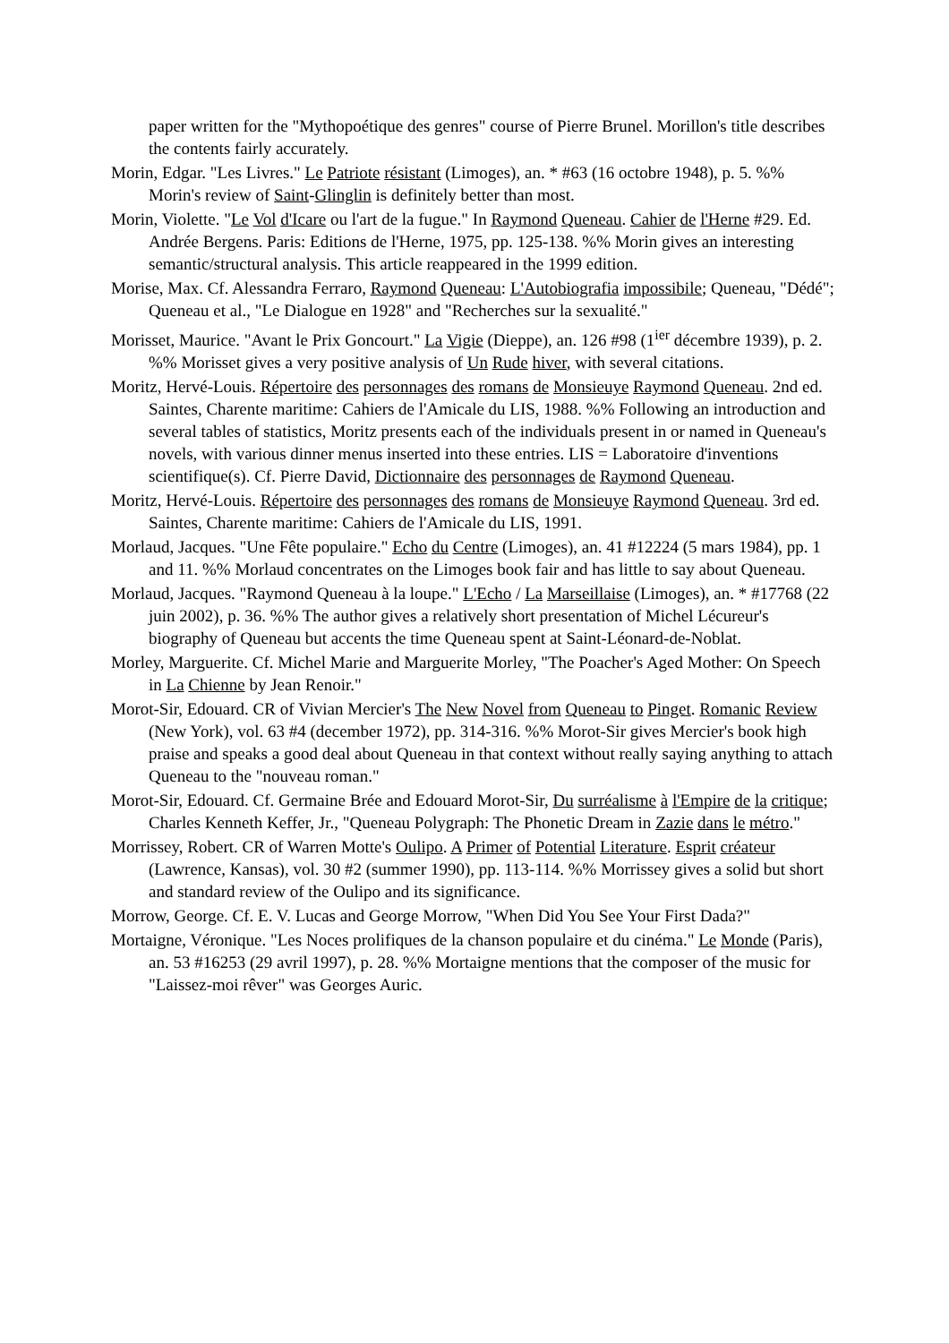paper written for the "Mythopoétique des genres" course of Pierre Brunel. Morillon's title describes the contents fairly accurately.
Morin, Edgar. "Les Livres." Le Patriote résistant (Limoges), an. * #63 (16 octobre 1948), p. 5. %% Morin's review of Saint-Glinglin is definitely better than most.
Morin, Violette. "Le Vol d'Icare ou l'art de la fugue." In Raymond Queneau. Cahier de l'Herne #29. Ed. Andrée Bergens. Paris: Editions de l'Herne, 1975, pp. 125-138. %% Morin gives an interesting semantic/structural analysis. This article reappeared in the 1999 edition.
Morise, Max. Cf. Alessandra Ferraro, Raymond Queneau: L'Autobiografia impossibile; Queneau, "Dédé"; Queneau et al., "Le Dialogue en 1928" and "Recherches sur la sexualité."
Morisset, Maurice. "Avant le Prix Goncourt." La Vigie (Dieppe), an. 126 #98 (1<sup>ier</sup> décembre 1939), p. 2. %% Morisset gives a very positive analysis of Un Rude hiver, with several citations.
Moritz, Hervé-Louis. Répertoire des personnages des romans de Monsieuye Raymond Queneau. 2nd ed. Saintes, Charente maritime: Cahiers de l'Amicale du LIS, 1988. %% Following an introduction and several tables of statistics, Moritz presents each of the individuals present in or named in Queneau's novels, with various dinner menus inserted into these entries. LIS = Laboratoire d'inventions scientifique(s). Cf. Pierre David, Dictionnaire des personnages de Raymond Queneau.
Moritz, Hervé-Louis. Répertoire des personnages des romans de Monsieuye Raymond Queneau. 3rd ed. Saintes, Charente maritime: Cahiers de l'Amicale du LIS, 1991.
Morlaud, Jacques. "Une Fête populaire." Echo du Centre (Limoges), an. 41 #12224 (5 mars 1984), pp. 1 and 11. %% Morlaud concentrates on the Limoges book fair and has little to say about Queneau.
Morlaud, Jacques. "Raymond Queneau à la loupe." L'Echo / La Marseillaise (Limoges), an. * #17768 (22 juin 2002), p. 36. %% The author gives a relatively short presentation of Michel Lécureur's biography of Queneau but accents the time Queneau spent at Saint-Léonard-de-Noblat.
Morley, Marguerite. Cf. Michel Marie and Marguerite Morley, "The Poacher's Aged Mother: On Speech in La Chienne by Jean Renoir."
Morot-Sir, Edouard. CR of Vivian Mercier's The New Novel from Queneau to Pinget. Romanic Review (New York), vol. 63 #4 (december 1972), pp. 314-316. %% Morot-Sir gives Mercier's book high praise and speaks a good deal about Queneau in that context without really saying anything to attach Queneau to the "nouveau roman."
Morot-Sir, Edouard. Cf. Germaine Brée and Edouard Morot-Sir, Du surréalisme à l'Empire de la critique; Charles Kenneth Keffer, Jr., "Queneau Polygraph: The Phonetic Dream in Zazie dans le métro."
Morrissey, Robert. CR of Warren Motte's Oulipo. A Primer of Potential Literature. Esprit créateur (Lawrence, Kansas), vol. 30 #2 (summer 1990), pp. 113-114. %% Morrissey gives a solid but short and standard review of the Oulipo and its significance.
Morrow, George. Cf. E. V. Lucas and George Morrow, "When Did You See Your First Dada?"
Mortaigne, Véronique. "Les Noces prolifiques de la chanson populaire et du cinéma." Le Monde (Paris), an. 53 #16253 (29 avril 1997), p. 28. %% Mortaigne mentions that the composer of the music for "Laissez-moi rêver" was Georges Auric.